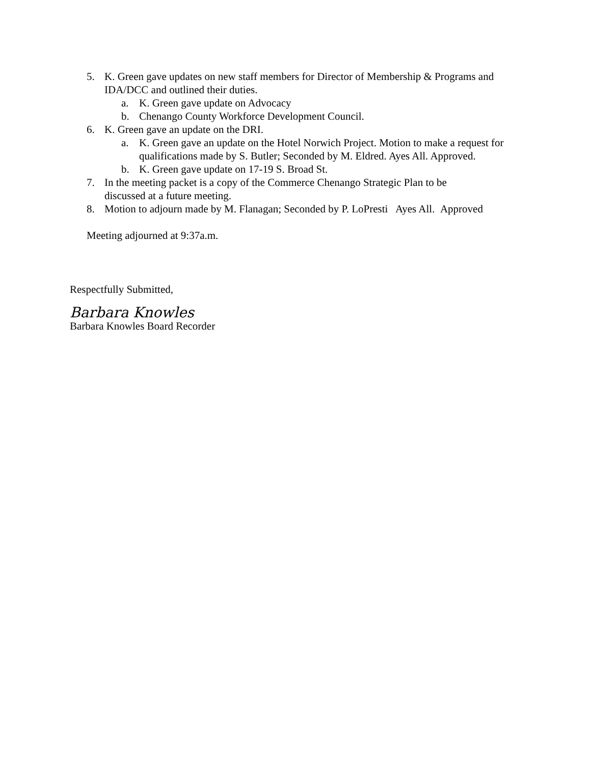5. K. Green gave updates on new staff members for Director of Membership & Programs and IDA/DCC and outlined their duties.
a. K. Green gave update on Advocacy
b. Chenango County Workforce Development Council.
6. K. Green gave an update on the DRI.
a. K. Green gave an update on the Hotel Norwich Project. Motion to make a request for qualifications made by S. Butler; Seconded by M. Eldred. Ayes All. Approved.
b. K. Green gave update on 17-19 S. Broad St.
7. In the meeting packet is a copy of the Commerce Chenango Strategic Plan to be discussed at a future meeting.
8. Motion to adjourn made by M. Flanagan; Seconded by P. LoPresti Ayes All. Approved
Meeting adjourned at 9:37a.m.
Respectfully Submitted,
Barbara Knowles
Barbara Knowles Board Recorder